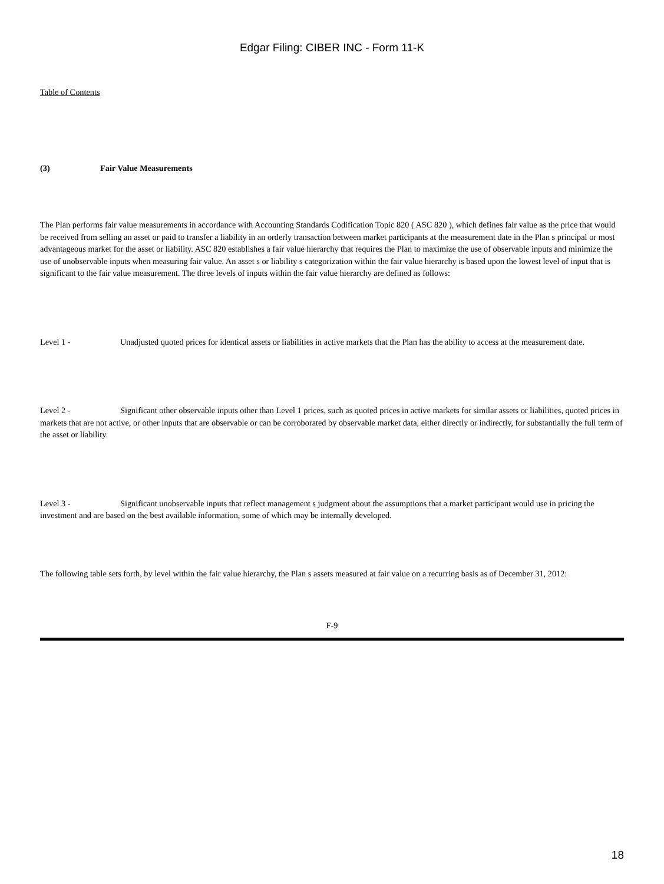Edgar Filing: CIBER INC - Form 11-K
Table of Contents
(3) Fair Value Measurements
The Plan performs fair value measurements in accordance with Accounting Standards Codification Topic 820 ( ASC 820 ), which defines fair value as the price that would be received from selling an asset or paid to transfer a liability in an orderly transaction between market participants at the measurement date in the Plan s principal or most advantageous market for the asset or liability. ASC 820 establishes a fair value hierarchy that requires the Plan to maximize the use of observable inputs and minimize the use of unobservable inputs when measuring fair value. An asset s or liability s categorization within the fair value hierarchy is based upon the lowest level of input that is significant to the fair value measurement. The three levels of inputs within the fair value hierarchy are defined as follows:
Level 1 - Unadjusted quoted prices for identical assets or liabilities in active markets that the Plan has the ability to access at the measurement date.
Level 2 - Significant other observable inputs other than Level 1 prices, such as quoted prices in active markets for similar assets or liabilities, quoted prices in markets that are not active, or other inputs that are observable or can be corroborated by observable market data, either directly or indirectly, for substantially the full term of the asset or liability.
Level 3 - Significant unobservable inputs that reflect management s judgment about the assumptions that a market participant would use in pricing the investment and are based on the best available information, some of which may be internally developed.
The following table sets forth, by level within the fair value hierarchy, the Plan s assets measured at fair value on a recurring basis as of December 31, 2012:
F-9
18